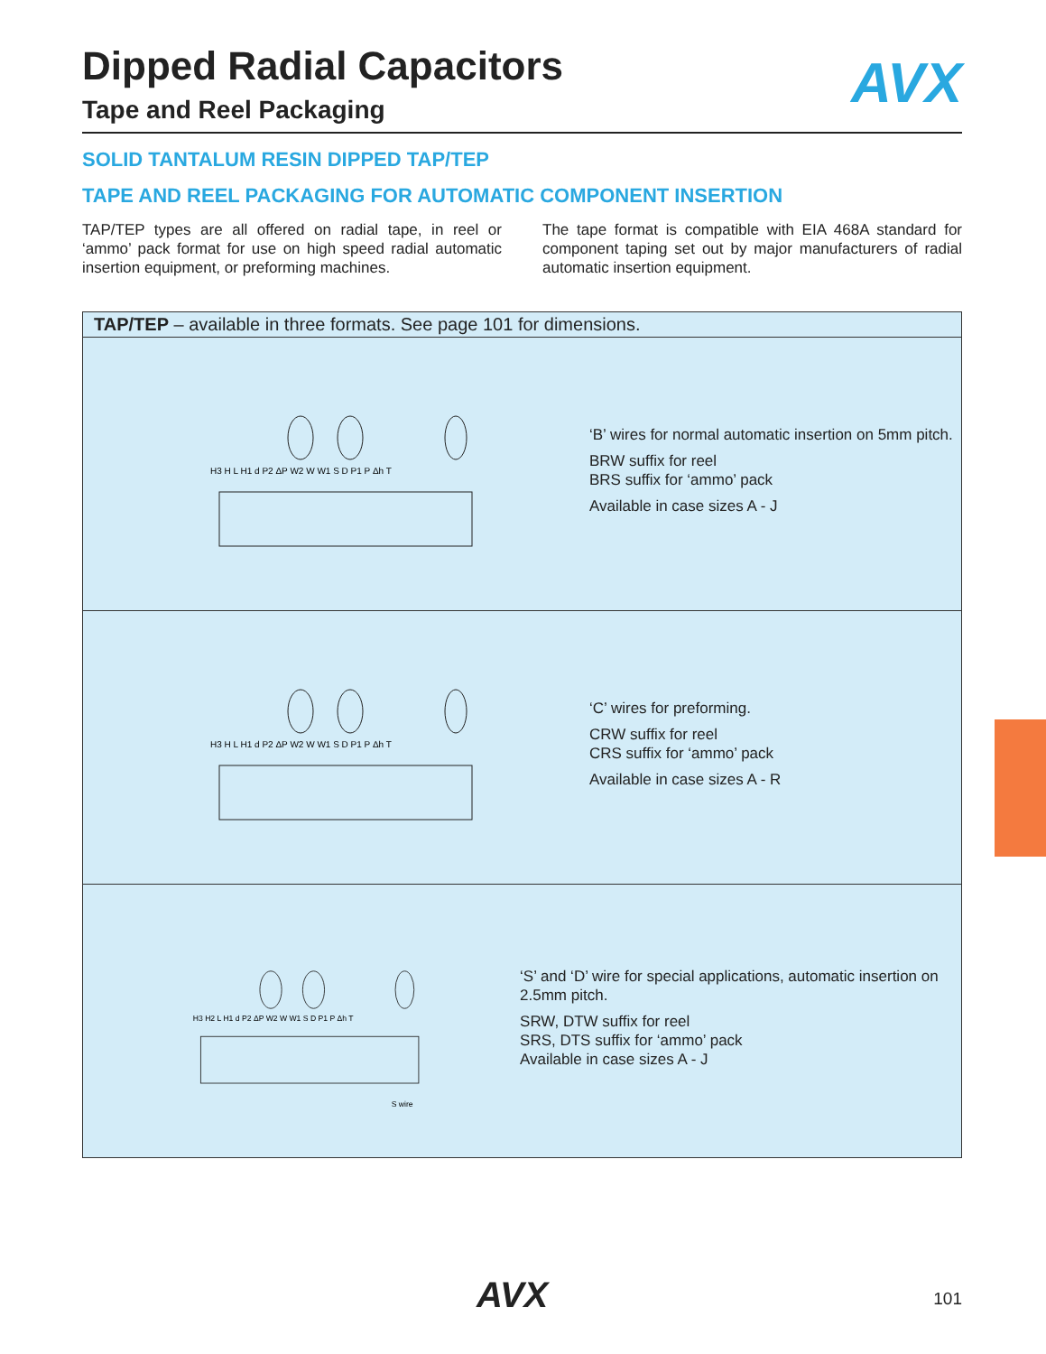AVX
Dipped Radial Capacitors
Tape and Reel Packaging
SOLID TANTALUM RESIN DIPPED TAP/TEP
TAPE AND REEL PACKAGING FOR AUTOMATIC COMPONENT INSERTION
TAP/TEP types are all offered on radial tape, in reel or ‘ammo’ pack format for use on high speed radial automatic insertion equipment, or preforming machines.
The tape format is compatible with EIA 468A standard for component taping set out by major manufacturers of radial automatic insertion equipment.
| TAP/TEP – available in three formats. See page 101 for dimensions. |
| --- |
| H3 H L H1 d P2 ΔP W2 W W1 S D P1 P Δh T ‘B’ wires for normal automatic insertion on 5mm pitch. BRW suffix for reel BRS suffix for ‘ammo’ pack Available in case sizes A - J |
| H3 H L H1 d P2 ΔP W2 W W1 S D P1 P Δh T ‘C’ wires for preforming. CRW suffix for reel CRS suffix for ‘ammo’ pack Available in case sizes A - R |
| H3 H2 L H1 d P2 ΔP W2 W W1 S D P1 P Δh T S wire ‘S’ and ‘D’ wire for special applications, automatic insertion on 2.5mm pitch. SRW, DTW suffix for reel SRS, DTS suffix for ‘ammo’ pack Available in case sizes A - J |
AVX 101